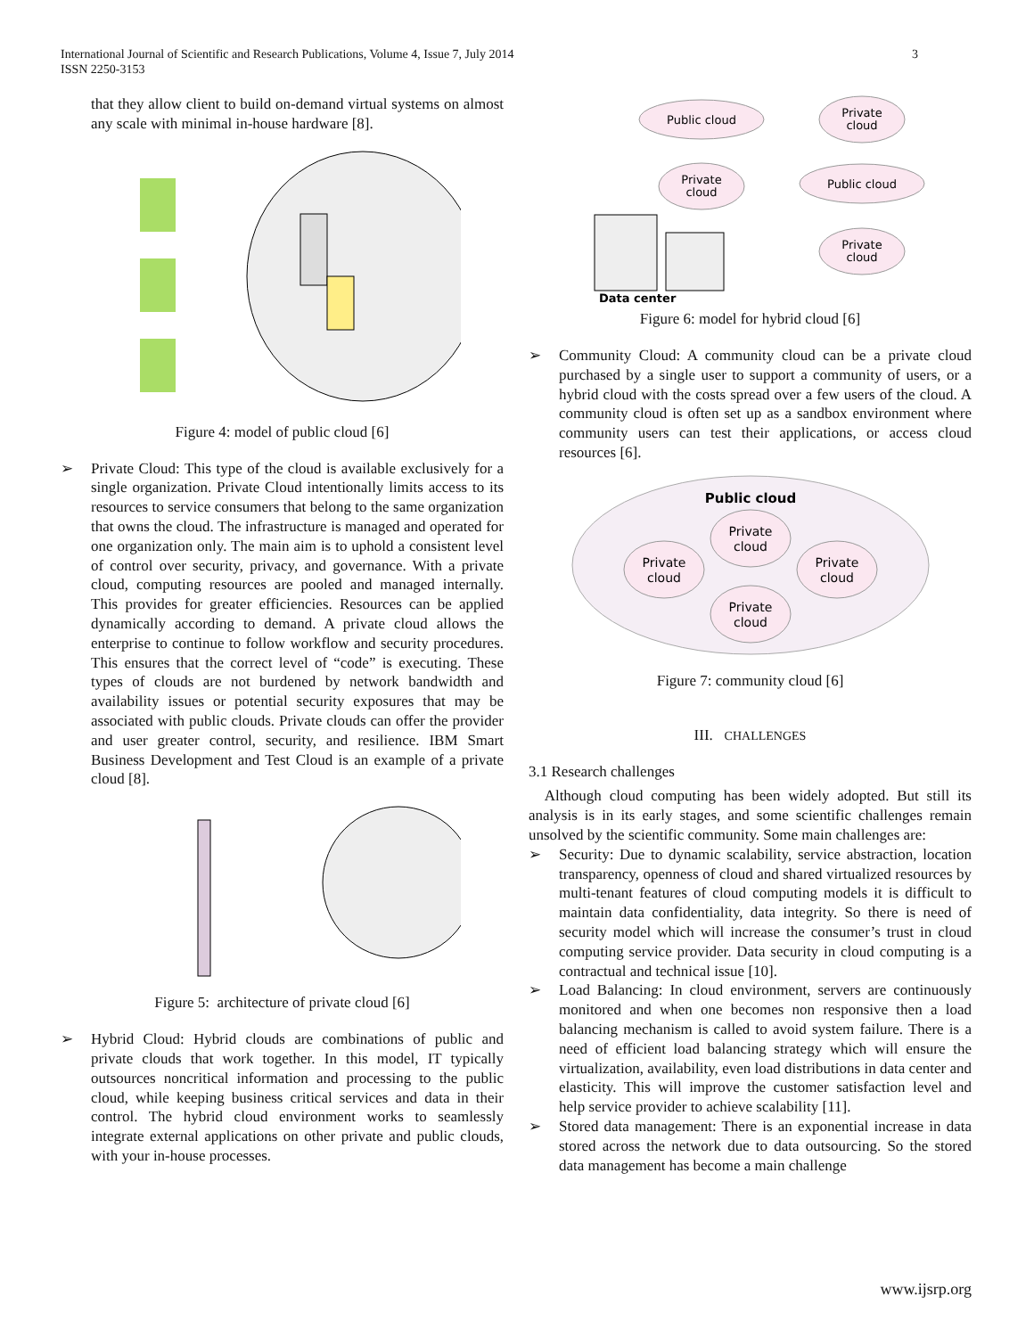International Journal of Scientific and Research Publications, Volume 4, Issue 7, July 2014
ISSN 2250-3153
3
that they allow client to build on-demand virtual systems on almost any scale with minimal in-house hardware [8].
Figure 4: model of public cloud [6]
➢ Private Cloud: This type of the cloud is available exclusively for a single organization. Private Cloud intentionally limits access to its resources to service consumers that belong to the same organization that owns the cloud. The infrastructure is managed and operated for one organization only. The main aim is to uphold a consistent level of control over security, privacy, and governance. With a private cloud, computing resources are pooled and managed internally. This provides for greater efficiencies. Resources can be applied dynamically according to demand. A private cloud allows the enterprise to continue to follow workflow and security procedures. This ensures that the correct level of “code” is executing. These types of clouds are not burdened by network bandwidth and availability issues or potential security exposures that may be associated with public clouds. Private clouds can offer the provider and user greater control, security, and resilience. IBM Smart Business Development and Test Cloud is an example of a private cloud [8].
Figure 5: architecture of private cloud [6]
➢ Hybrid Cloud: Hybrid clouds are combinations of public and private clouds that work together. In this model, IT typically outsources noncritical information and processing to the public cloud, while keeping business critical services and data in their control. The hybrid cloud environment works to seamlessly integrate external applications on other private and public clouds, with your in-house processes.
Public cloud
Private
cloud
Private
cloud
Public cloud
Private
cloud
Data center
Figure 6: model for hybrid cloud [6]
➢ Community Cloud: A community cloud can be a private cloud purchased by a single user to support a community of users, or a hybrid cloud with the costs spread over a few users of the cloud. A community cloud is often set up as a sandbox environment where community users can test their applications, or access cloud resources [6].
Public cloud
Private
cloud
Private
cloud
Private
cloud
Private
cloud
Figure 7: community cloud [6]
III. CHALLENGES
3.1 Research challenges
Although cloud computing has been widely adopted. But still its analysis is in its early stages, and some scientific challenges remain unsolved by the scientific community. Some main challenges are:
➢ Security: Due to dynamic scalability, service abstraction, location transparency, openness of cloud and shared virtualized resources by multi-tenant features of cloud computing models it is difficult to maintain data confidentiality, data integrity. So there is need of security model which will increase the consumer’s trust in cloud computing service provider. Data security in cloud computing is a contractual and technical issue [10].
➢ Load Balancing: In cloud environment, servers are continuously monitored and when one becomes non responsive then a load balancing mechanism is called to avoid system failure. There is a need of efficient load balancing strategy which will ensure the virtualization, availability, even load distributions in data center and elasticity. This will improve the customer satisfaction level and help service provider to achieve scalability [11].
➢ Stored data management: There is an exponential increase in data stored across the network due to data outsourcing. So the stored data management has become a main challenge
www.ijsrp.org